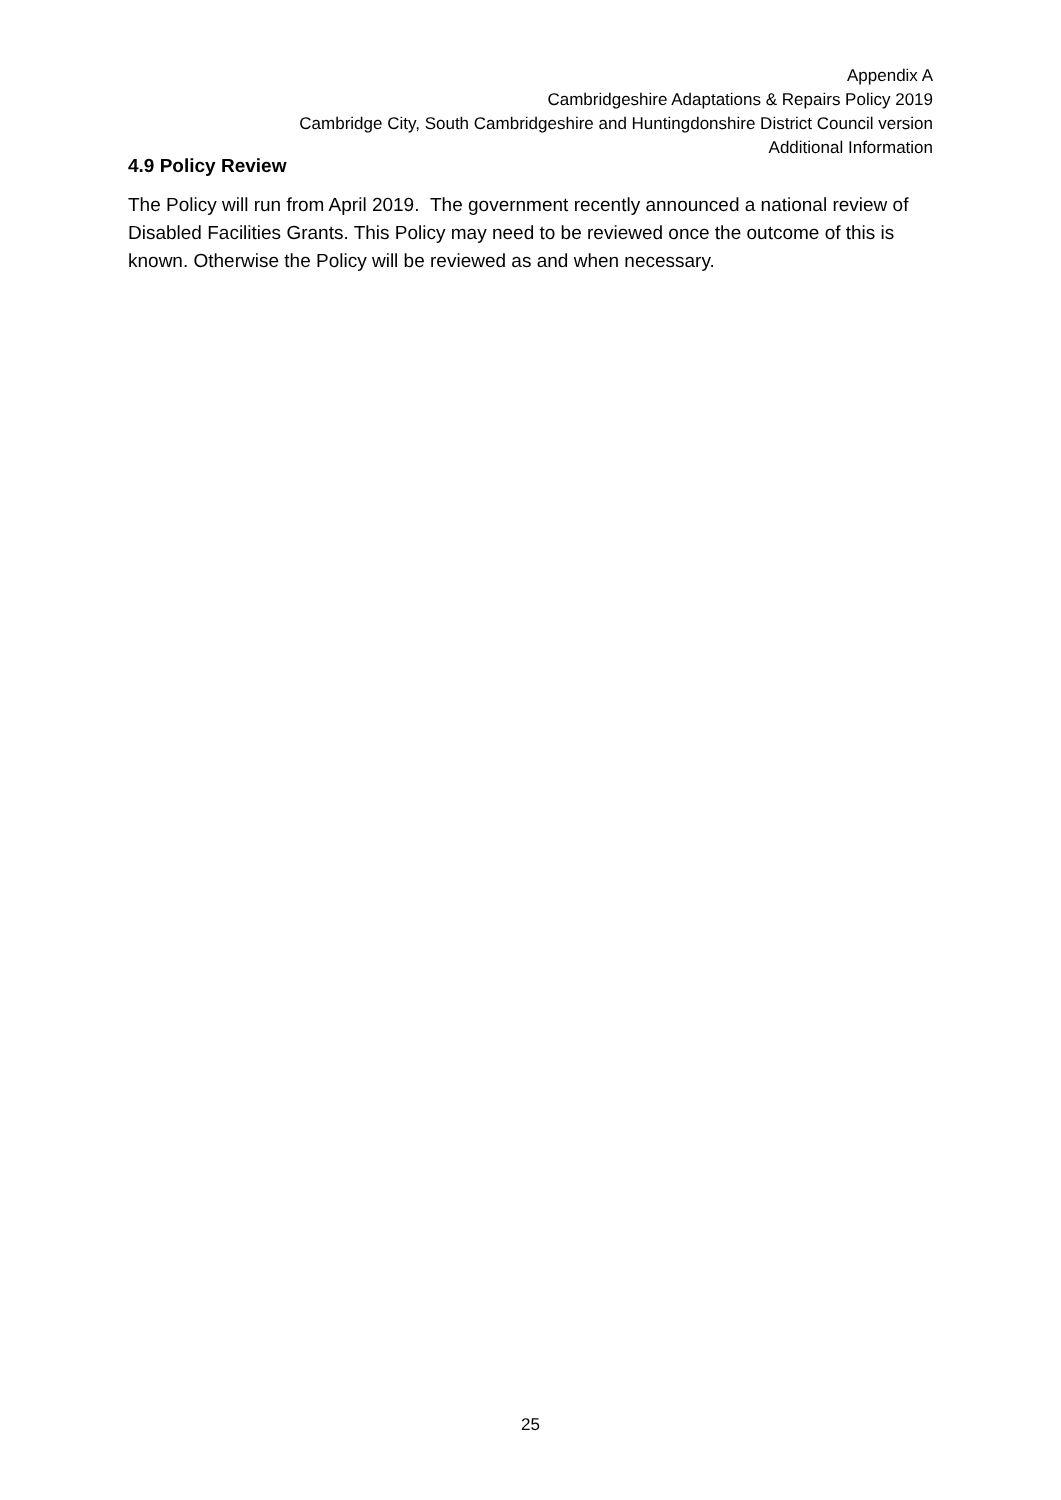Appendix A
Cambridgeshire Adaptations & Repairs Policy 2019
Cambridge City, South Cambridgeshire and Huntingdonshire District Council version
Additional Information
4.9 Policy Review
The Policy will run from April 2019. The government recently announced a national review of Disabled Facilities Grants. This Policy may need to be reviewed once the outcome of this is known. Otherwise the Policy will be reviewed as and when necessary.
25